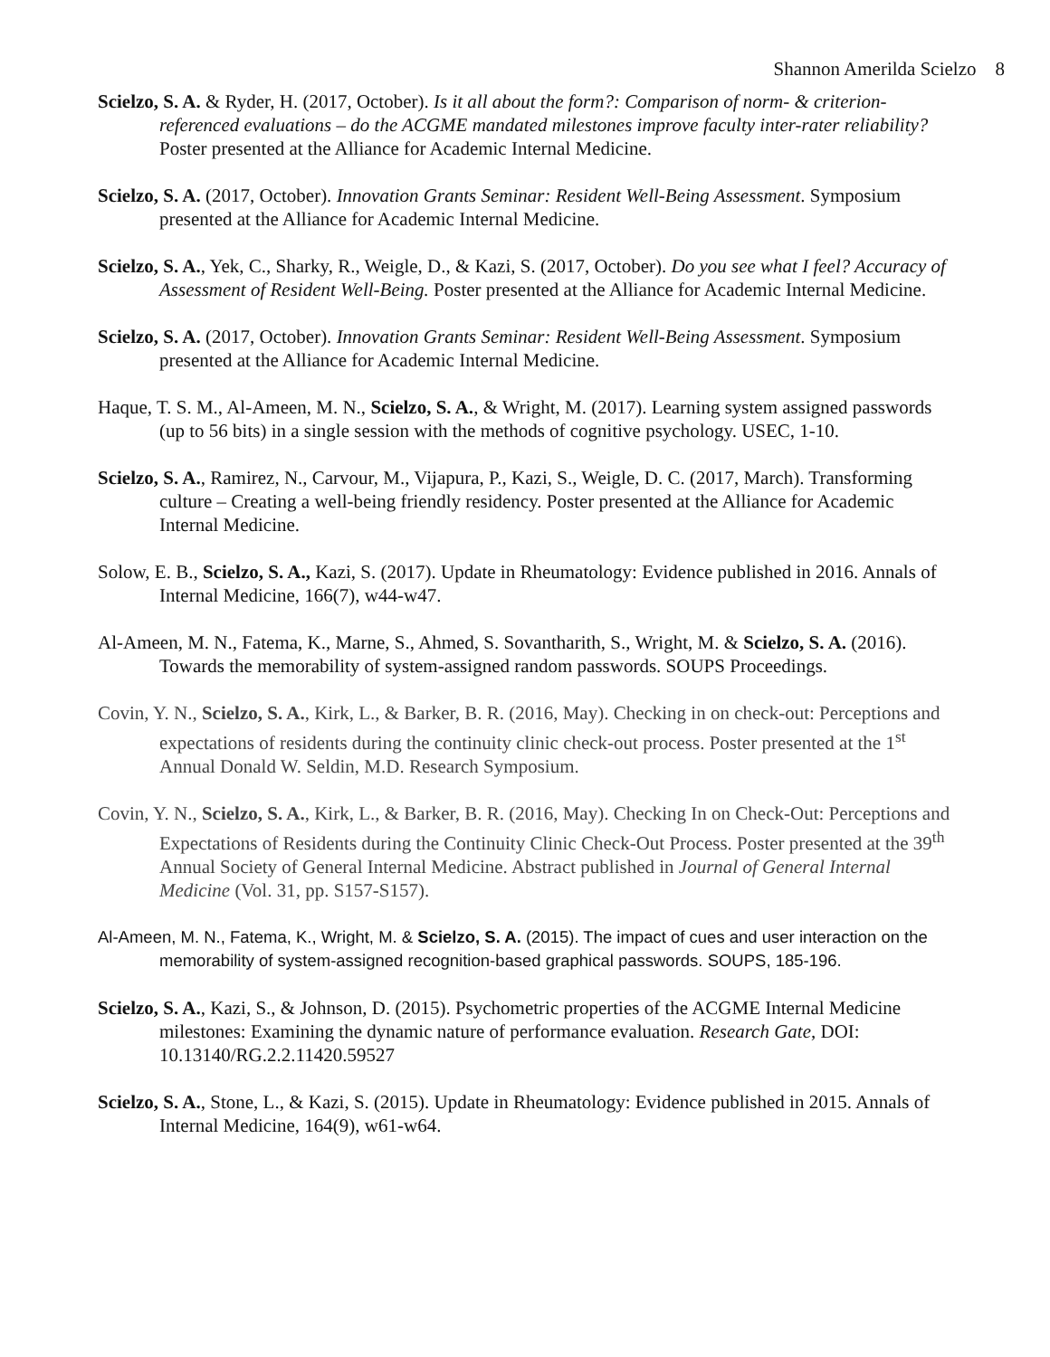Shannon Amerilda Scielzo 8
Scielzo, S. A. & Ryder, H. (2017, October). Is it all about the form?: Comparison of norm- & criterion-referenced evaluations – do the ACGME mandated milestones improve faculty inter-rater reliability? Poster presented at the Alliance for Academic Internal Medicine.
Scielzo, S. A. (2017, October). Innovation Grants Seminar: Resident Well-Being Assessment. Symposium presented at the Alliance for Academic Internal Medicine.
Scielzo, S. A., Yek, C., Sharky, R., Weigle, D., & Kazi, S. (2017, October). Do you see what I feel? Accuracy of Assessment of Resident Well-Being. Poster presented at the Alliance for Academic Internal Medicine.
Scielzo, S. A. (2017, October). Innovation Grants Seminar: Resident Well-Being Assessment. Symposium presented at the Alliance for Academic Internal Medicine.
Haque, T. S. M., Al-Ameen, M. N., Scielzo, S. A., & Wright, M. (2017). Learning system assigned passwords (up to 56 bits) in a single session with the methods of cognitive psychology. USEC, 1-10.
Scielzo, S. A., Ramirez, N., Carvour, M., Vijapura, P., Kazi, S., Weigle, D. C. (2017, March). Transforming culture – Creating a well-being friendly residency. Poster presented at the Alliance for Academic Internal Medicine.
Solow, E. B., Scielzo, S. A., Kazi, S. (2017). Update in Rheumatology: Evidence published in 2016. Annals of Internal Medicine, 166(7), w44-w47.
Al-Ameen, M. N., Fatema, K., Marne, S., Ahmed, S. Sovantharith, S., Wright, M. & Scielzo, S. A. (2016). Towards the memorability of system-assigned random passwords. SOUPS Proceedings.
Covin, Y. N., Scielzo, S. A., Kirk, L., & Barker, B. R. (2016, May). Checking in on check-out: Perceptions and expectations of residents during the continuity clinic check-out process. Poster presented at the 1<sup>st</sup> Annual Donald W. Seldin, M.D. Research Symposium.
Covin, Y. N., Scielzo, S. A., Kirk, L., & Barker, B. R. (2016, May). Checking In on Check-Out: Perceptions and Expectations of Residents during the Continuity Clinic Check-Out Process. Poster presented at the 39<sup>th</sup> Annual Society of General Internal Medicine. Abstract published in Journal of General Internal Medicine (Vol. 31, pp. S157-S157).
Al-Ameen, M. N., Fatema, K., Wright, M. & Scielzo, S. A. (2015). The impact of cues and user interaction on the memorability of system-assigned recognition-based graphical passwords. SOUPS, 185-196.
Scielzo, S. A., Kazi, S., & Johnson, D. (2015). Psychometric properties of the ACGME Internal Medicine milestones: Examining the dynamic nature of performance evaluation. Research Gate, DOI: 10.13140/RG.2.2.11420.59527
Scielzo, S. A., Stone, L., & Kazi, S. (2015). Update in Rheumatology: Evidence published in 2015. Annals of Internal Medicine, 164(9), w61-w64.